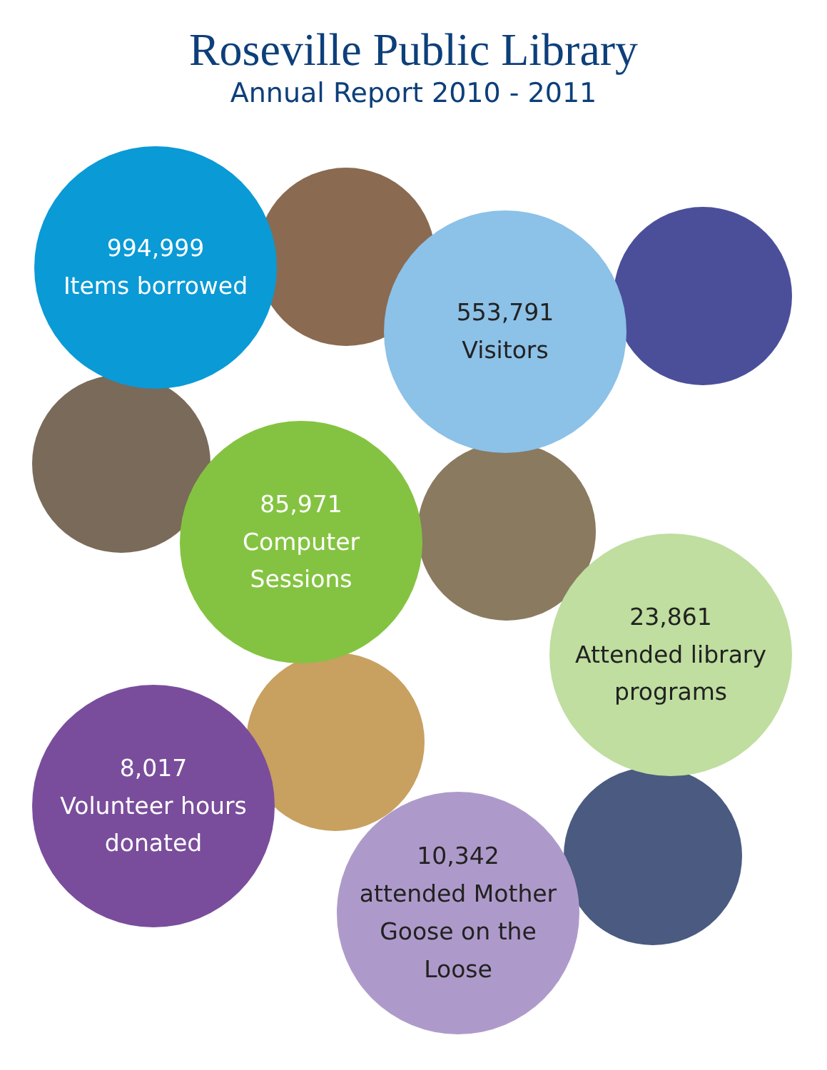Roseville Public Library
Annual Report 2010 - 2011
994,999
Items borrowed
553,791
Visitors
85,971
Computer
Sessions
23,861
Attended library
programs
8,017
Volunteer hours
donated
10,342
attended Mother
Goose on the
Loose